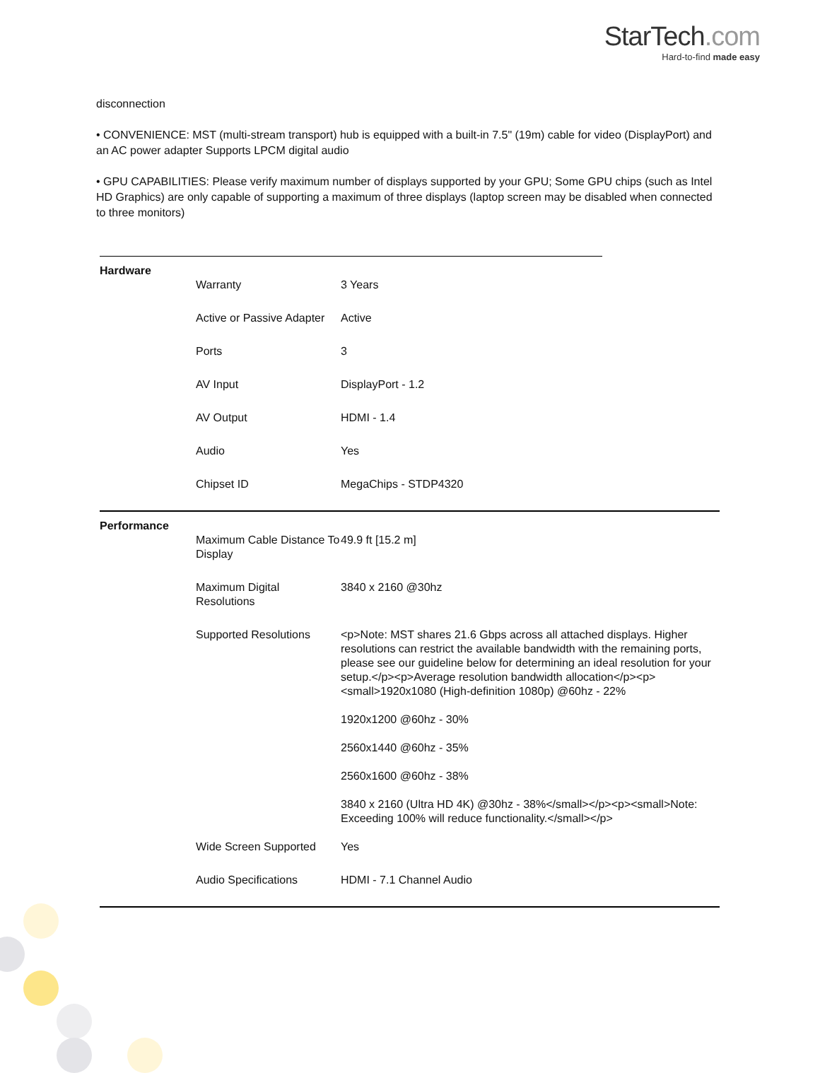StarTech.com
Hard-to-find made easy
disconnection
• CONVENIENCE: MST (multi-stream transport) hub is equipped with a built-in 7.5" (19m) cable for video (DisplayPort) and an AC power adapter Supports LPCM digital audio
• GPU CAPABILITIES: Please verify maximum number of displays supported by your GPU; Some GPU chips (such as Intel HD Graphics) are only capable of supporting a maximum of three displays (laptop screen may be disabled when connected to three monitors)
| Hardware | | |
| | Warranty | 3 Years |
| | Active or Passive Adapter | Active |
| | Ports | 3 |
| | AV Input | DisplayPort - 1.2 |
| | AV Output | HDMI - 1.4 |
| | Audio | Yes |
| | Chipset ID | MegaChips - STDP4320 |
| Performance | | |
| | Maximum Cable Distance To Display | 49.9 ft [15.2 m] |
| | Maximum Digital Resolutions | 3840 x 2160 @30hz |
| | Supported Resolutions | <p>Note: MST shares 21.6 Gbps across all attached displays. Higher resolutions can restrict the available bandwidth with the remaining ports, please see our guideline below for determining an ideal resolution for your setup.</p><p>Average resolution bandwidth allocation</p><p><small>1920x1080 (High-definition 1080p) @60hz - 22% 1920x1200 @60hz - 30% 2560x1440 @60hz - 35% 2560x1600 @60hz - 38% 3840 x 2160 (Ultra HD 4K) @30hz - 38%</small></p><p><small>Note: Exceeding 100% will reduce functionality.</small></p> |
| | Wide Screen Supported | Yes |
| | Audio Specifications | HDMI - 7.1 Channel Audio |